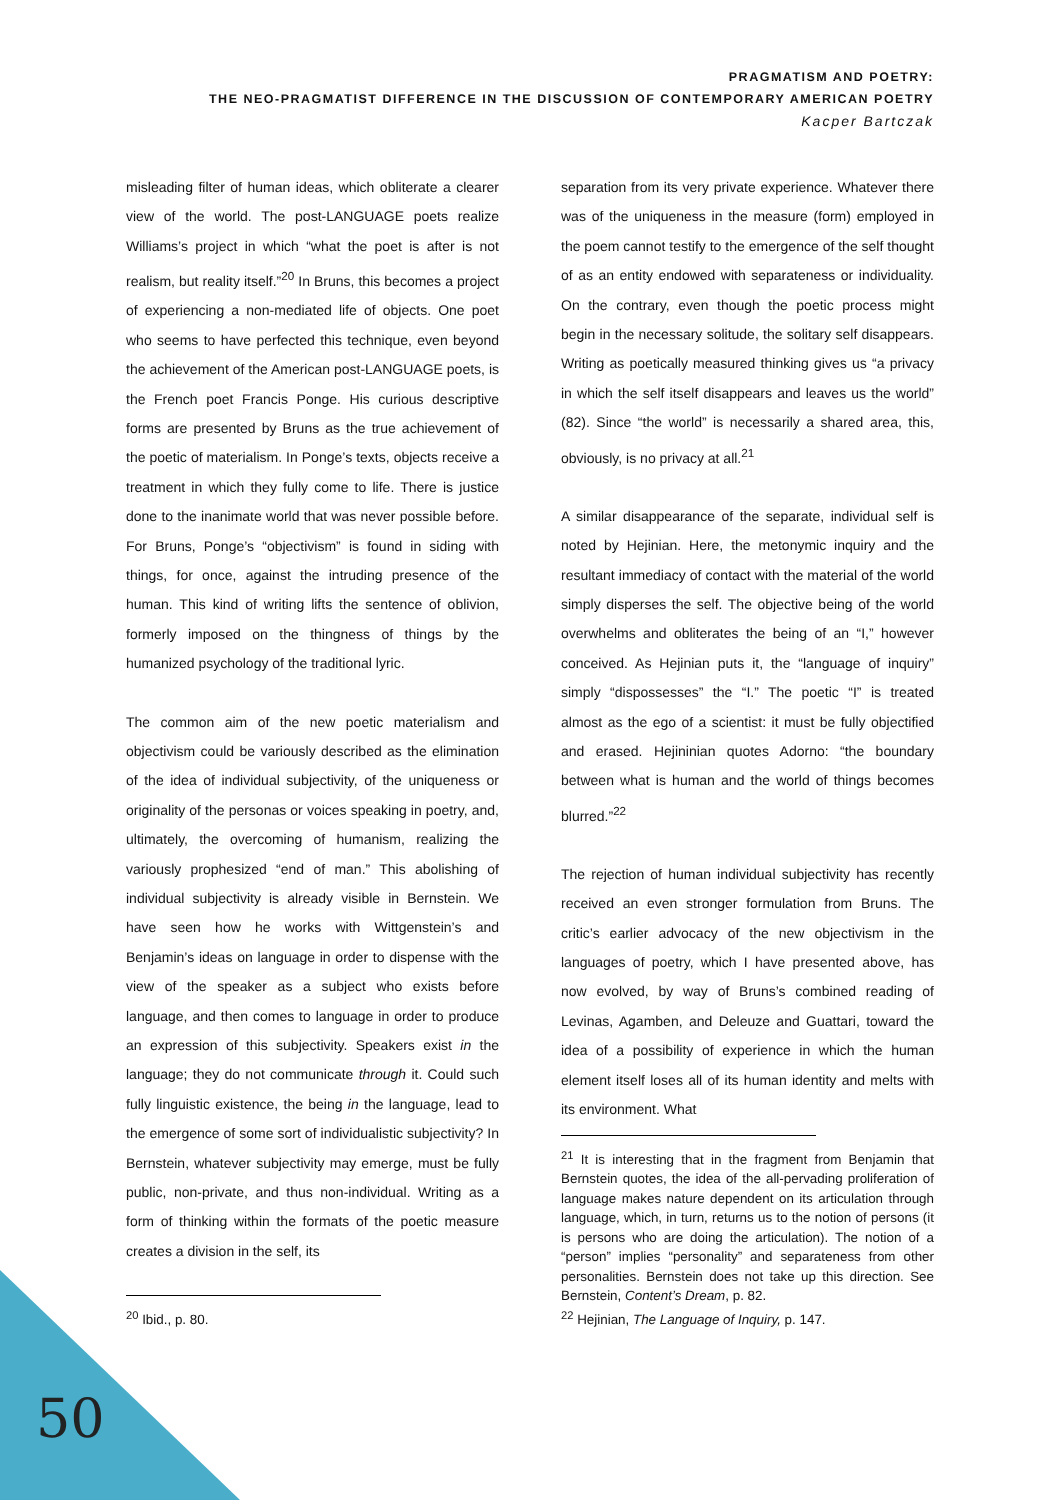PRAGMATISM AND POETRY:
THE NEO-PRAGMATIST DIFFERENCE IN THE DISCUSSION OF CONTEMPORARY AMERICAN POETRY
Kacper Bartczak
misleading filter of human ideas, which obliterate a clearer view of the world. The post-LANGUAGE poets realize Williams’s project in which “what the poet is after is not realism, but reality itself.”<sup>20</sup> In Bruns, this becomes a project of experiencing a non-mediated life of objects. One poet who seems to have perfected this technique, even beyond the achievement of the American post-LANGUAGE poets, is the French poet Francis Ponge. His curious descriptive forms are presented by Bruns as the true achievement of the poetic of materialism. In Ponge’s texts, objects receive a treatment in which they fully come to life. There is justice done to the inanimate world that was never possible before. For Bruns, Ponge’s “objectivism” is found in siding with things, for once, against the intruding presence of the human. This kind of writing lifts the sentence of oblivion, formerly imposed on the thingness of things by the humanized psychology of the traditional lyric.
The common aim of the new poetic materialism and objectivism could be variously described as the elimination of the idea of individual subjectivity, of the uniqueness or originality of the personas or voices speaking in poetry, and, ultimately, the overcoming of humanism, realizing the variously prophesized “end of man.” This abolishing of individual subjectivity is already visible in Bernstein. We have seen how he works with Wittgenstein’s and Benjamin’s ideas on language in order to dispense with the view of the speaker as a subject who exists before language, and then comes to language in order to produce an expression of this subjectivity. Speakers exist in the language; they do not communicate through it. Could such fully linguistic existence, the being in the language, lead to the emergence of some sort of individualistic subjectivity? In Bernstein, whatever subjectivity may emerge, must be fully public, non-private, and thus non-individual. Writing as a form of thinking within the formats of the poetic measure creates a division in the self, its
<sup>20</sup> Ibid., p. 80.
separation from its very private experience. Whatever there was of the uniqueness in the measure (form) employed in the poem cannot testify to the emergence of the self thought of as an entity endowed with separateness or individuality. On the contrary, even though the poetic process might begin in the necessary solitude, the solitary self disappears. Writing as poetically measured thinking gives us “a privacy in which the self itself disappears and leaves us the world” (82). Since “the world” is necessarily a shared area, this, obviously, is no privacy at all.<sup>21</sup>
A similar disappearance of the separate, individual self is noted by Hejinian. Here, the metonymic inquiry and the resultant immediacy of contact with the material of the world simply disperses the self. The objective being of the world overwhelms and obliterates the being of an “I,” however conceived. As Hejinian puts it, the “language of inquiry” simply “dispossesses” the “I.” The poetic “I” is treated almost as the ego of a scientist: it must be fully objectified and erased. Hejininian quotes Adorno: “the boundary between what is human and the world of things becomes blurred.”<sup>22</sup>
The rejection of human individual subjectivity has recently received an even stronger formulation from Bruns. The critic’s earlier advocacy of the new objectivism in the languages of poetry, which I have presented above, has now evolved, by way of Bruns’s combined reading of Levinas, Agamben, and Deleuze and Guattari, toward the idea of a possibility of experience in which the human element itself loses all of its human identity and melts with its environment. What
<sup>21</sup> It is interesting that in the fragment from Benjamin that Bernstein quotes, the idea of the all-pervading proliferation of language makes nature dependent on its articulation through language, which, in turn, returns us to the notion of persons (it is persons who are doing the articulation). The notion of a “person” implies “personality” and separateness from other personalities. Bernstein does not take up this direction. See Bernstein, Content’s Dream, p. 82.
<sup>22</sup> Hejinian, The Language of Inquiry, p. 147.
50